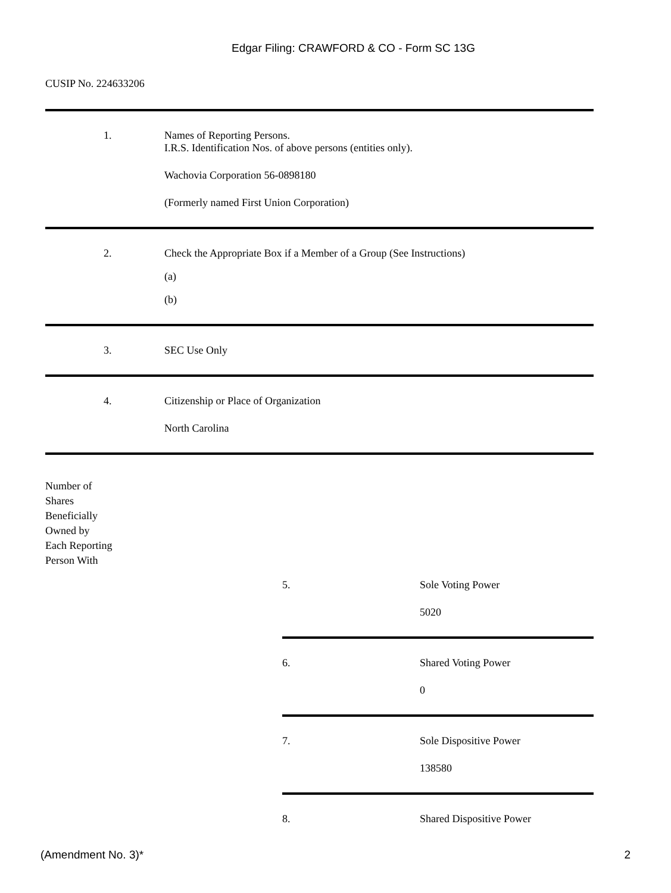Edgar Filing: CRAWFORD & CO - Form SC 13G
CUSIP No. 224633206
1. Names of Reporting Persons.
I.R.S. Identification Nos. of above persons (entities only).
Wachovia Corporation 56-0898180
(Formerly named First Union Corporation)
2. Check the Appropriate Box if a Member of a Group (See Instructions)
(a)
(b)
3. SEC Use Only
4. Citizenship or Place of Organization
North Carolina
Number of
Shares
Beneficially
Owned by
Each Reporting
Person With
5. Sole Voting Power
5020
6. Shared Voting Power
0
7. Sole Dispositive Power
138580
8. Shared Dispositive Power
(Amendment No. 3)* 2